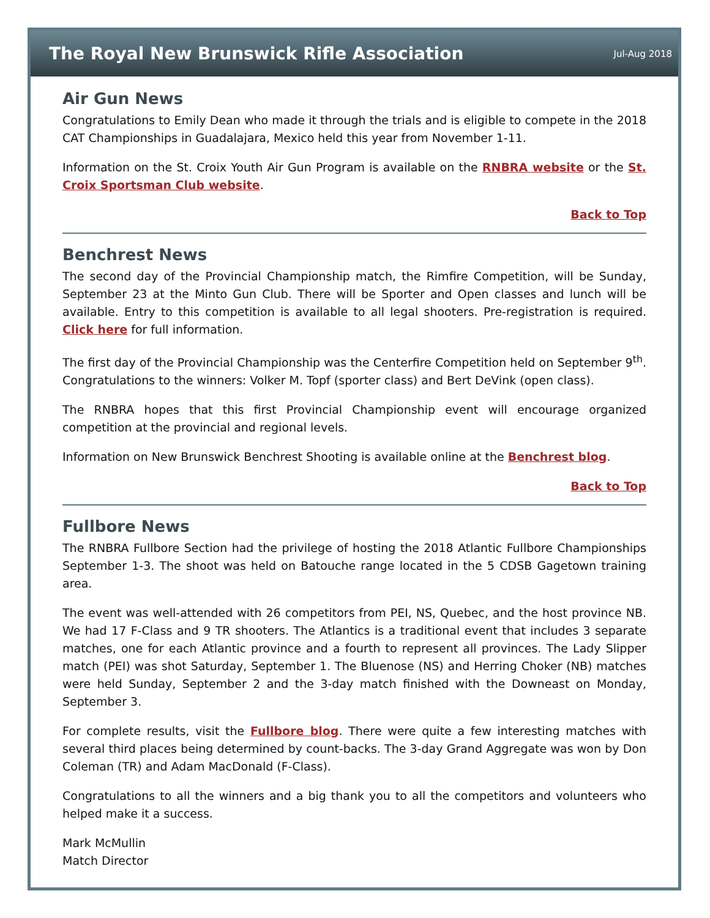The Royal New Brunswick Rifle Association
Jul-Aug 2018
Air Gun News
Congratulations to Emily Dean who made it through the trials and is eligible to compete in the 2018 CAT Championships in Guadalajara, Mexico held this year from November 1-11.
Information on the St. Croix Youth Air Gun Program is available on the RNBRA website or the St. Croix Sportsman Club website.
Back to Top
Benchrest News
The second day of the Provincial Championship match, the Rimfire Competition, will be Sunday, September 23 at the Minto Gun Club. There will be Sporter and Open classes and lunch will be available. Entry to this competition is available to all legal shooters. Pre-registration is required. Click here for full information.
The first day of the Provincial Championship was the Centerfire Competition held on September 9<sup>th</sup>. Congratulations to the winners: Volker M. Topf (sporter class) and Bert DeVink (open class).
The RNBRA hopes that this first Provincial Championship event will encourage organized competition at the provincial and regional levels.
Information on New Brunswick Benchrest Shooting is available online at the Benchrest blog.
Back to Top
Fullbore News
The RNBRA Fullbore Section had the privilege of hosting the 2018 Atlantic Fullbore Championships September 1-3. The shoot was held on Batouche range located in the 5 CDSB Gagetown training area.
The event was well-attended with 26 competitors from PEI, NS, Quebec, and the host province NB. We had 17 F-Class and 9 TR shooters. The Atlantics is a traditional event that includes 3 separate matches, one for each Atlantic province and a fourth to represent all provinces. The Lady Slipper match (PEI) was shot Saturday, September 1. The Bluenose (NS) and Herring Choker (NB) matches were held Sunday, September 2 and the 3-day match finished with the Downeast on Monday, September 3.
For complete results, visit the Fullbore blog. There were quite a few interesting matches with several third places being determined by count-backs. The 3-day Grand Aggregate was won by Don Coleman (TR) and Adam MacDonald (F-Class).
Congratulations to all the winners and a big thank you to all the competitors and volunteers who helped make it a success.
Mark McMullin
Match Director